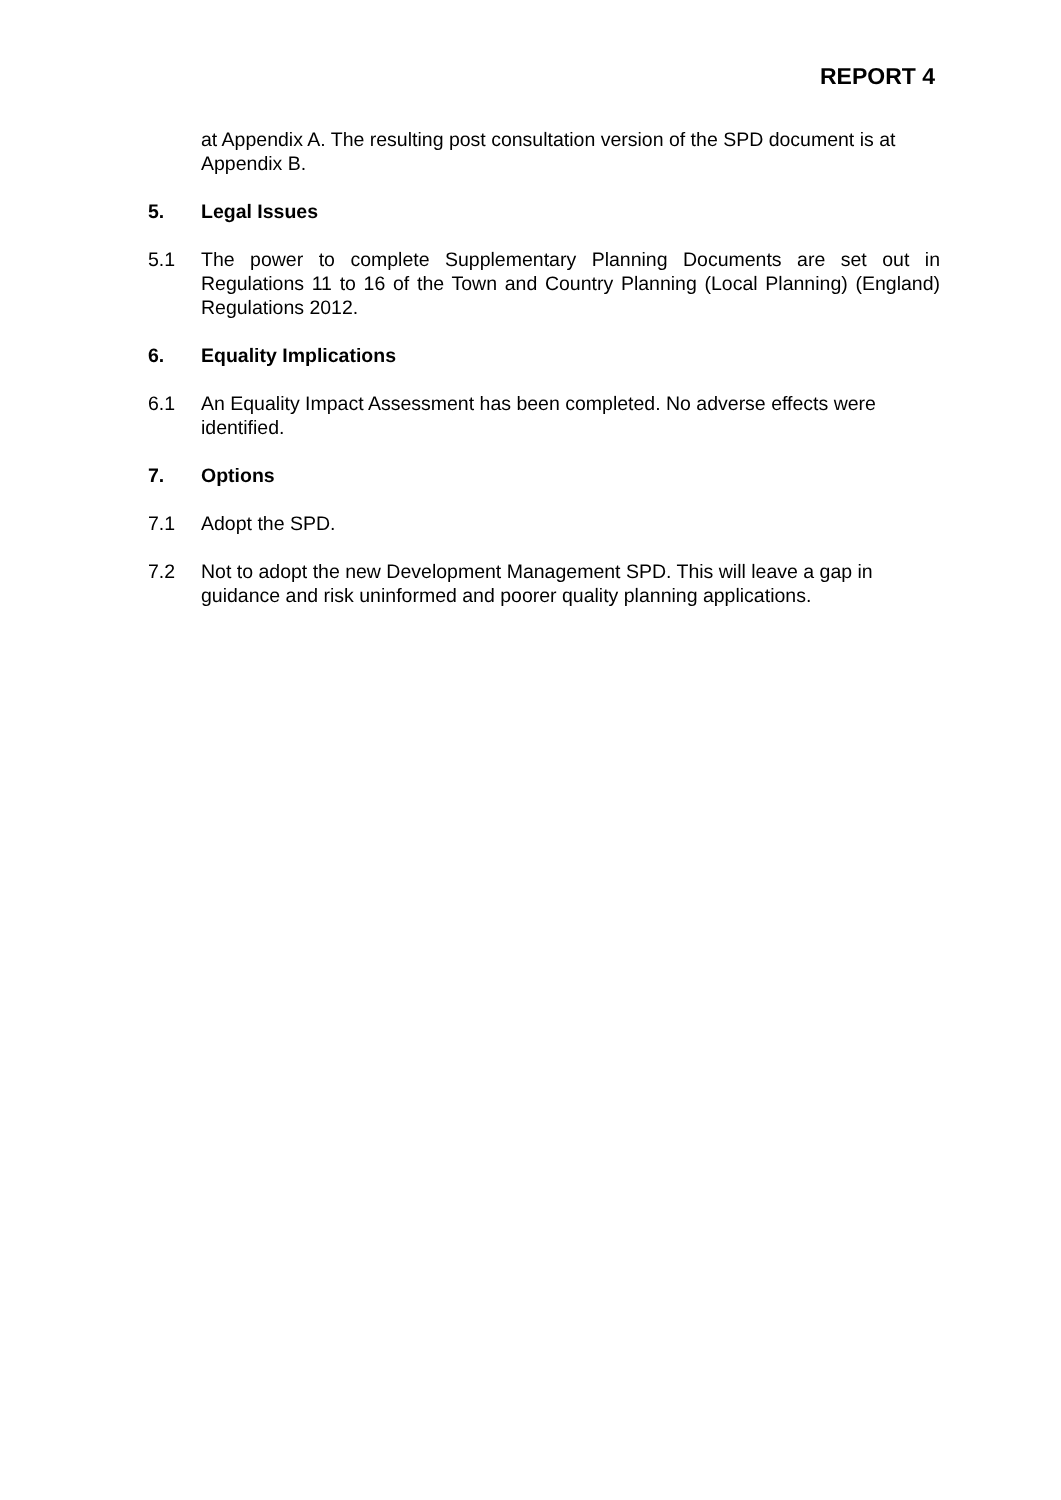REPORT 4
at Appendix A. The resulting post consultation version of the SPD document is at Appendix B.
5. Legal Issues
5.1 The power to complete Supplementary Planning Documents are set out in Regulations 11 to 16 of the Town and Country Planning (Local Planning) (England) Regulations 2012.
6. Equality Implications
6.1 An Equality Impact Assessment has been completed. No adverse effects were identified.
7. Options
7.1 Adopt the SPD.
7.2 Not to adopt the new Development Management SPD. This will leave a gap in guidance and risk uninformed and poorer quality planning applications.